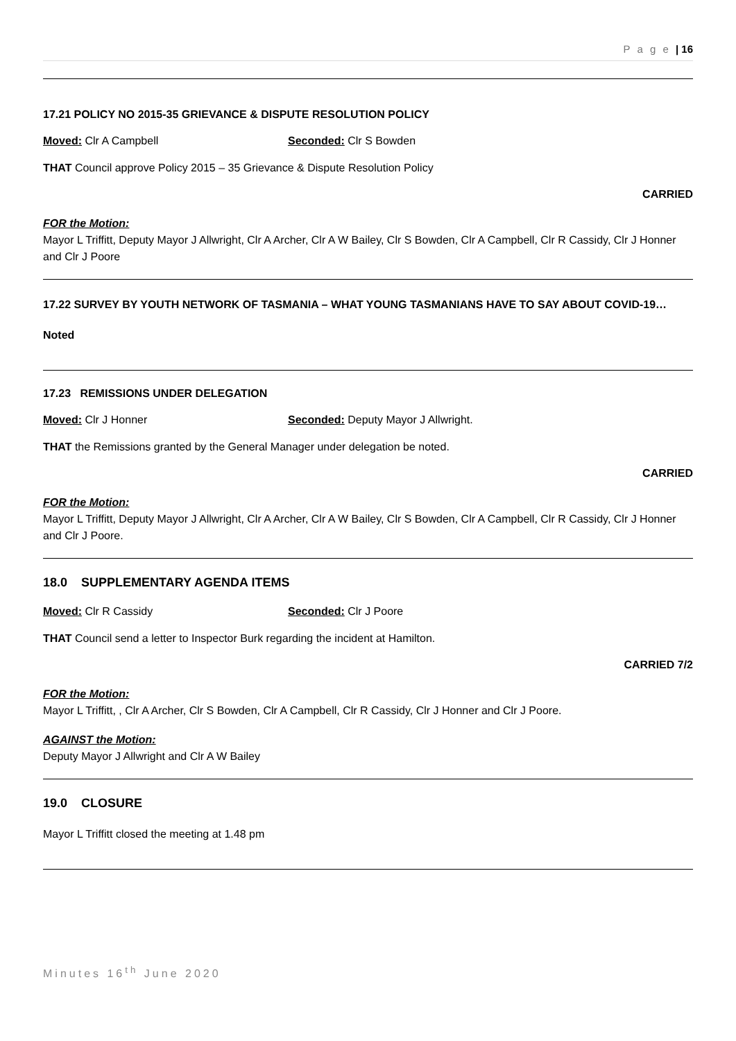P a g e | 16
17.21 POLICY NO 2015-35 GRIEVANCE & DISPUTE RESOLUTION POLICY
Moved: Clr A Campbell Seconded: Clr S Bowden
THAT Council approve Policy 2015 – 35 Grievance & Dispute Resolution Policy
CARRIED
FOR the Motion:
Mayor L Triffitt, Deputy Mayor J Allwright, Clr A Archer, Clr A W Bailey, Clr S Bowden, Clr A Campbell, Clr R Cassidy, Clr J Honner and Clr J Poore
17.22 SURVEY BY YOUTH NETWORK OF TASMANIA – WHAT YOUNG TASMANIANS HAVE TO SAY ABOUT COVID-19…
Noted
17.23 REMISSIONS UNDER DELEGATION
Moved: Clr J Honner Seconded: Deputy Mayor J Allwright.
THAT the Remissions granted by the General Manager under delegation be noted.
CARRIED
FOR the Motion:
Mayor L Triffitt, Deputy Mayor J Allwright, Clr A Archer, Clr A W Bailey, Clr S Bowden, Clr A Campbell, Clr R Cassidy, Clr J Honner and Clr J Poore.
18.0 SUPPLEMENTARY AGENDA ITEMS
Moved: Clr R Cassidy Seconded: Clr J Poore
THAT Council send a letter to Inspector Burk regarding the incident at Hamilton.
CARRIED 7/2
FOR the Motion:
Mayor L Triffitt, , Clr A Archer, Clr S Bowden, Clr A Campbell, Clr R Cassidy, Clr J Honner and Clr J Poore.
AGAINST the Motion:
Deputy Mayor J Allwright and Clr A W Bailey
19.0 CLOSURE
Mayor L Triffitt closed the meeting at 1.48 pm
Minutes 16<sup>th</sup> June 2020